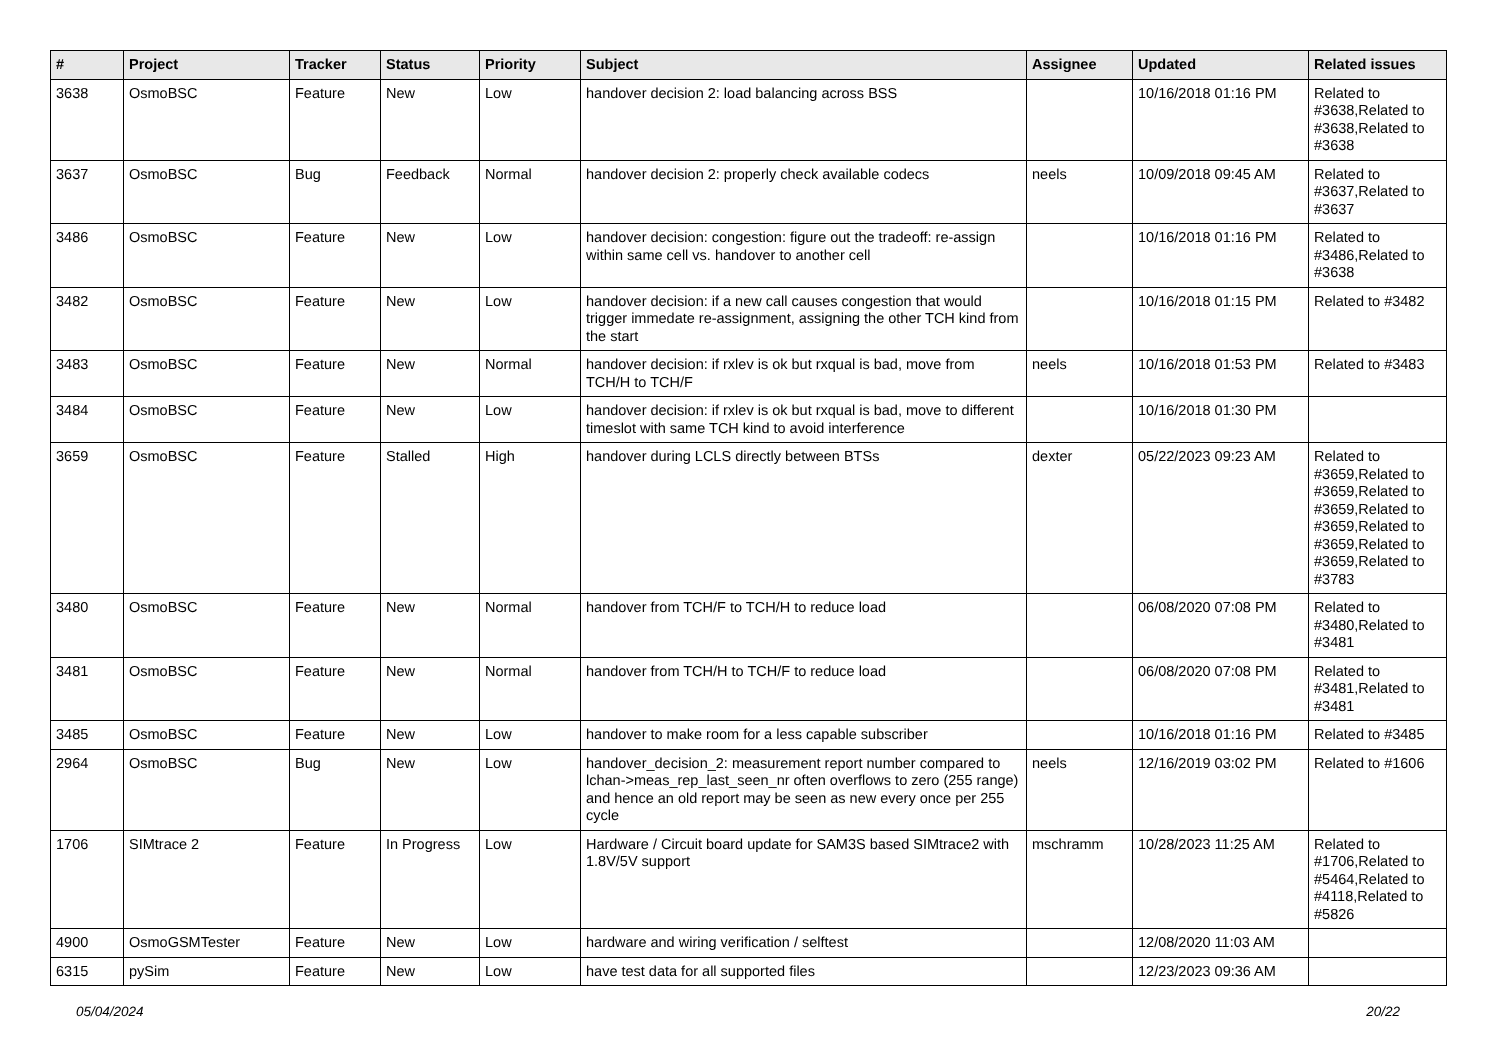| # | Project | Tracker | Status | Priority | Subject | Assignee | Updated | Related issues |
| --- | --- | --- | --- | --- | --- | --- | --- | --- |
| 3638 | OsmoBSC | Feature | New | Low | handover decision 2: load balancing across BSS | | 10/16/2018 01:16 PM | Related to #3638,Related to #3638,Related to #3638 |
| 3637 | OsmoBSC | Bug | Feedback | Normal | handover decision 2: properly check available codecs | neels | 10/09/2018 09:45 AM | Related to #3637,Related to #3637 |
| 3486 | OsmoBSC | Feature | New | Low | handover decision: congestion: figure out the tradeoff: re-assign within same cell vs. handover to another cell | | 10/16/2018 01:16 PM | Related to #3486,Related to #3638 |
| 3482 | OsmoBSC | Feature | New | Low | handover decision: if a new call causes congestion that would trigger immedate re-assignment, assigning the other TCH kind from the start | | 10/16/2018 01:15 PM | Related to #3482 |
| 3483 | OsmoBSC | Feature | New | Normal | handover decision: if rxlev is ok but rxqual is bad, move from TCH/H to TCH/F | neels | 10/16/2018 01:53 PM | Related to #3483 |
| 3484 | OsmoBSC | Feature | New | Low | handover decision: if rxlev is ok but rxqual is bad, move to different timeslot with same TCH kind to avoid interference | | 10/16/2018 01:30 PM | |
| 3659 | OsmoBSC | Feature | Stalled | High | handover during LCLS directly between BTSs | dexter | 05/22/2023 09:23 AM | Related to #3659,Related to #3659,Related to #3659,Related to #3659,Related to #3659,Related to #3659,Related to #3783 |
| 3480 | OsmoBSC | Feature | New | Normal | handover from TCH/F to TCH/H to reduce load | | 06/08/2020 07:08 PM | Related to #3480,Related to #3481 |
| 3481 | OsmoBSC | Feature | New | Normal | handover from TCH/H to TCH/F to reduce load | | 06/08/2020 07:08 PM | Related to #3481,Related to #3481 |
| 3485 | OsmoBSC | Feature | New | Low | handover to make room for a less capable subscriber | | 10/16/2018 01:16 PM | Related to #3485 |
| 2964 | OsmoBSC | Bug | New | Low | handover_decision_2: measurement report number compared to lchan->meas_rep_last_seen_nr often overflows to zero (255 range) and hence an old report may be seen as new every once per 255 cycle | neels | 12/16/2019 03:02 PM | Related to #1606 |
| 1706 | SIMtrace 2 | Feature | In Progress | Low | Hardware / Circuit board update for SAM3S based SIMtrace2 with 1.8V/5V support | mschramm | 10/28/2023 11:25 AM | Related to #1706,Related to #5464,Related to #4118,Related to #5826 |
| 4900 | OsmoGSMTester | Feature | New | Low | hardware and wiring verification / selftest | | 12/08/2020 11:03 AM | |
| 6315 | pySim | Feature | New | Low | have test data for all supported files | | 12/23/2023 09:36 AM | |
05/04/2024 20/22